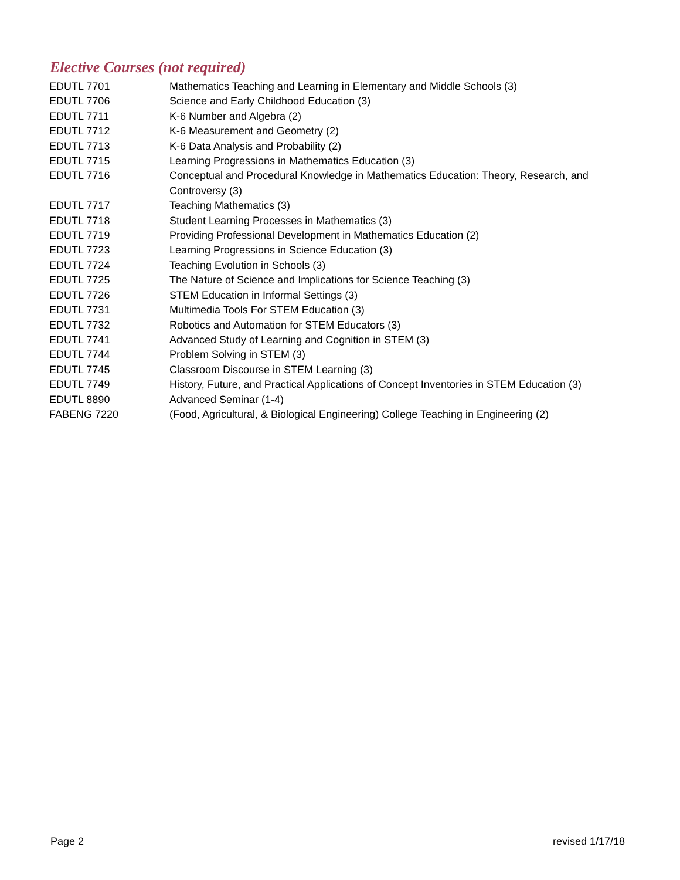Elective Courses (not required)
| EDUTL 7701 | Mathematics Teaching and Learning in Elementary and Middle Schools (3) |
| EDUTL 7706 | Science and Early Childhood Education (3) |
| EDUTL 7711 | K-6 Number and Algebra (2) |
| EDUTL 7712 | K-6 Measurement and Geometry (2) |
| EDUTL 7713 | K-6 Data Analysis and Probability (2) |
| EDUTL 7715 | Learning Progressions in Mathematics Education (3) |
| EDUTL 7716 | Conceptual and Procedural Knowledge in Mathematics Education: Theory, Research, and Controversy (3) |
| EDUTL 7717 | Teaching Mathematics (3) |
| EDUTL 7718 | Student Learning Processes in Mathematics (3) |
| EDUTL 7719 | Providing Professional Development in Mathematics Education (2) |
| EDUTL 7723 | Learning Progressions in Science Education (3) |
| EDUTL 7724 | Teaching Evolution in Schools (3) |
| EDUTL 7725 | The Nature of Science and Implications for Science Teaching (3) |
| EDUTL 7726 | STEM Education in Informal Settings (3) |
| EDUTL 7731 | Multimedia Tools For STEM Education (3) |
| EDUTL 7732 | Robotics and Automation for STEM Educators (3) |
| EDUTL 7741 | Advanced Study of Learning and Cognition in STEM (3) |
| EDUTL 7744 | Problem Solving in STEM (3) |
| EDUTL 7745 | Classroom Discourse in STEM Learning (3) |
| EDUTL 7749 | History, Future, and Practical Applications of Concept Inventories in STEM Education (3) |
| EDUTL 8890 | Advanced Seminar (1-4) |
| FABENG 7220 | (Food, Agricultural, & Biological Engineering) College Teaching in Engineering (2) |
Page 2 revised 1/17/18